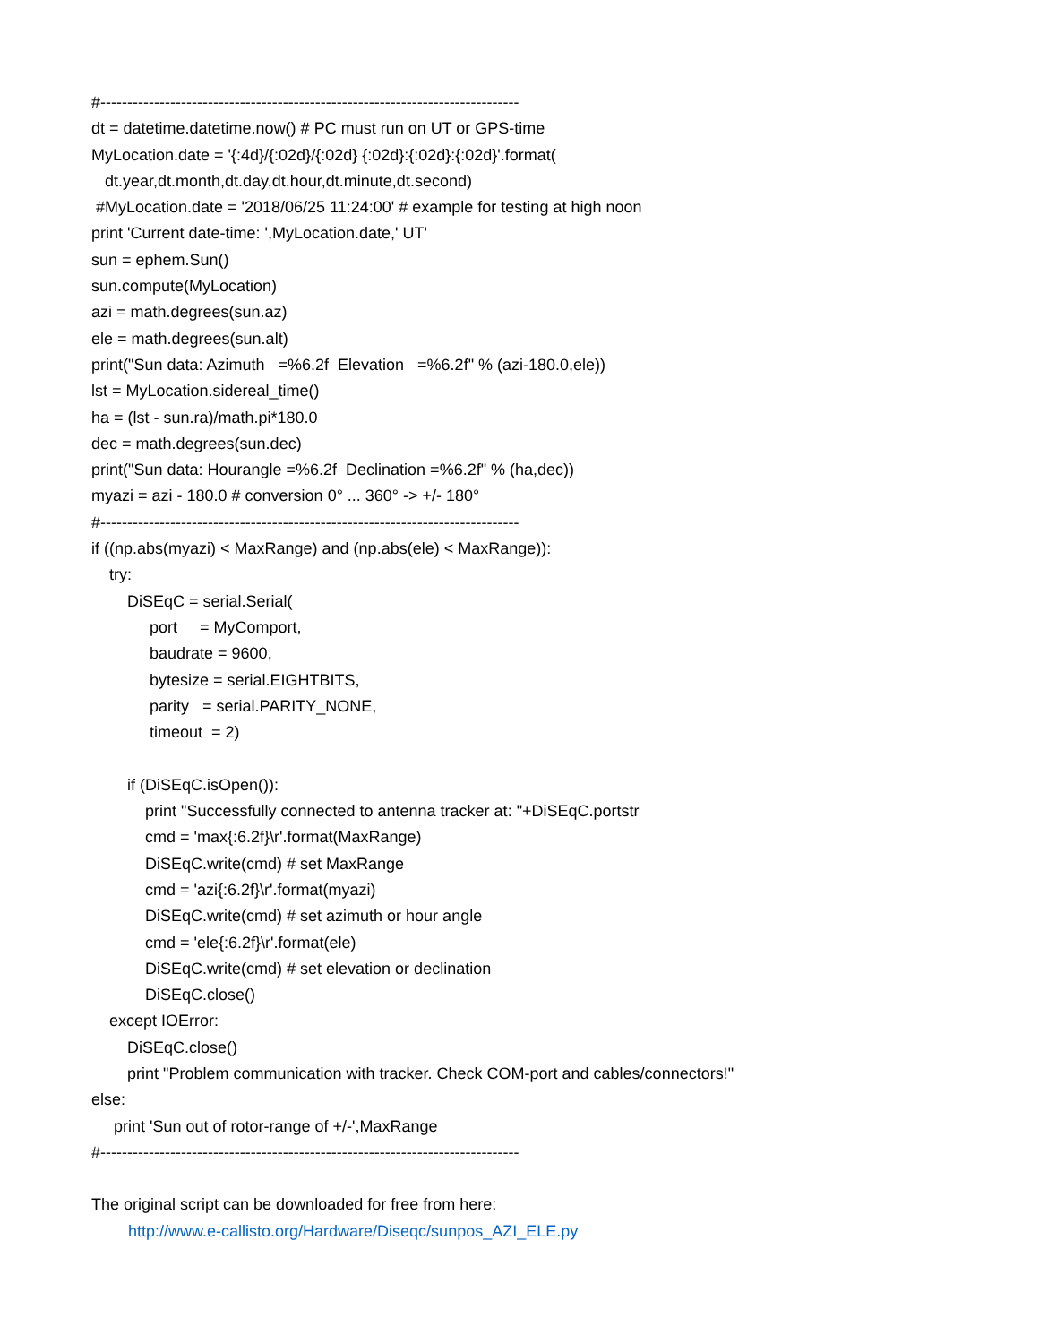#------------------------------------------------------------------------------
dt = datetime.datetime.now() # PC must run on UT or GPS-time
MyLocation.date = '{:4d}/{:02d}/{:02d} {:02d}:{:02d}:{:02d}'.format(
dt.year,dt.month,dt.day,dt.hour,dt.minute,dt.second)
#MyLocation.date = '2018/06/25 11:24:00' # example for testing at high noon
print 'Current date-time: ',MyLocation.date,' UT'
sun = ephem.Sun()
sun.compute(MyLocation)
azi = math.degrees(sun.az)
ele = math.degrees(sun.alt)
print("Sun data: Azimuth =%6.2f Elevation =%6.2f" % (azi-180.0,ele))
lst = MyLocation.sidereal_time()
ha = (lst - sun.ra)/math.pi*180.0
dec = math.degrees(sun.dec)
print("Sun data: Hourangle =%6.2f Declination =%6.2f" % (ha,dec))
myazi = azi - 180.0 # conversion 0° ... 360° -> +/- 180°
#------------------------------------------------------------------------------
if ((np.abs(myazi) < MaxRange) and (np.abs(ele) < MaxRange)):
try:
DiSEqC = serial.Serial(
port = MyComport,
baudrate = 9600,
bytesize = serial.EIGHTBITS,
parity = serial.PARITY_NONE,
timeout = 2)
if (DiSEqC.isOpen()):
print "Successfully connected to antenna tracker at: "+DiSEqC.portstr
cmd = 'max{:6.2f}\r'.format(MaxRange)
DiSEqC.write(cmd) # set MaxRange
cmd = 'azi{:6.2f}\r'.format(myazi)
DiSEqC.write(cmd) # set azimuth or hour angle
cmd = 'ele{:6.2f}\r'.format(ele)
DiSEqC.write(cmd) # set elevation or declination
DiSEqC.close()
except IOError:
DiSEqC.close()
print "Problem communication with tracker. Check COM-port and cables/connectors!"
else:
print 'Sun out of rotor-range of +/-',MaxRange
#------------------------------------------------------------------------------
The original script can be downloaded for free from here:
http://www.e-callisto.org/Hardware/Diseqc/sunpos_AZI_ELE.py